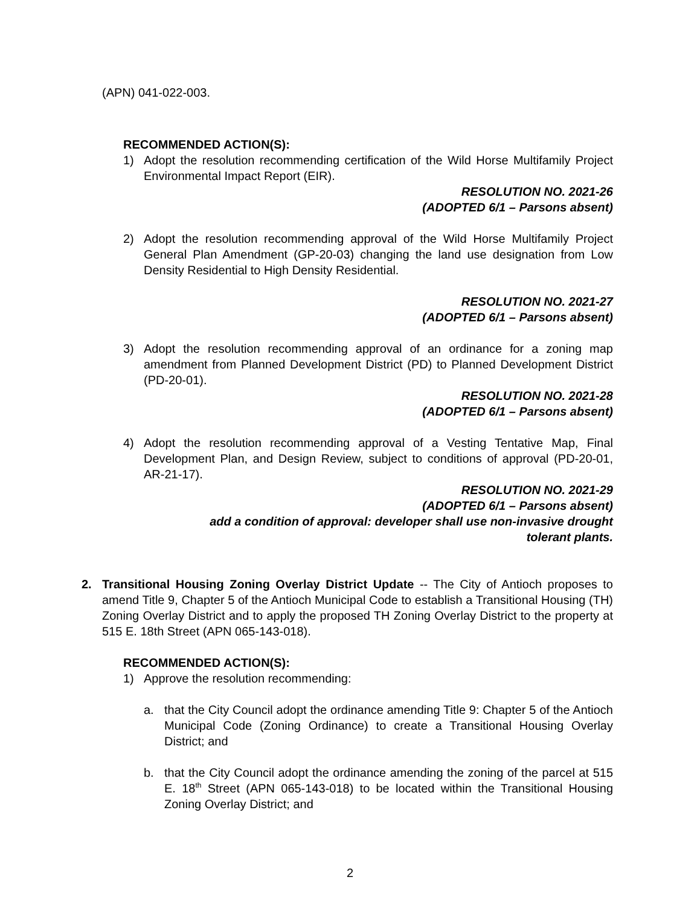(APN) 041-022-003.
RECOMMENDED ACTION(S):
1) Adopt the resolution recommending certification of the Wild Horse Multifamily Project Environmental Impact Report (EIR).
RESOLUTION NO. 2021-26
(ADOPTED 6/1 – Parsons absent)
2) Adopt the resolution recommending approval of the Wild Horse Multifamily Project General Plan Amendment (GP-20-03) changing the land use designation from Low Density Residential to High Density Residential.
RESOLUTION NO. 2021-27
(ADOPTED 6/1 – Parsons absent)
3) Adopt the resolution recommending approval of an ordinance for a zoning map amendment from Planned Development District (PD) to Planned Development District (PD-20-01).
RESOLUTION NO. 2021-28
(ADOPTED 6/1 – Parsons absent)
4) Adopt the resolution recommending approval of a Vesting Tentative Map, Final Development Plan, and Design Review, subject to conditions of approval (PD-20-01, AR-21-17).
RESOLUTION NO. 2021-29
(ADOPTED 6/1 – Parsons absent)
add a condition of approval: developer shall use non-invasive drought
tolerant plants.
2. Transitional Housing Zoning Overlay District Update -- The City of Antioch proposes to amend Title 9, Chapter 5 of the Antioch Municipal Code to establish a Transitional Housing (TH) Zoning Overlay District and to apply the proposed TH Zoning Overlay District to the property at 515 E. 18th Street (APN 065-143-018).
RECOMMENDED ACTION(S):
1) Approve the resolution recommending:
a. that the City Council adopt the ordinance amending Title 9: Chapter 5 of the Antioch Municipal Code (Zoning Ordinance) to create a Transitional Housing Overlay District; and
b. that the City Council adopt the ordinance amending the zoning of the parcel at 515 E. 18<sup>th</sup> Street (APN 065-143-018) to be located within the Transitional Housing Zoning Overlay District; and
2